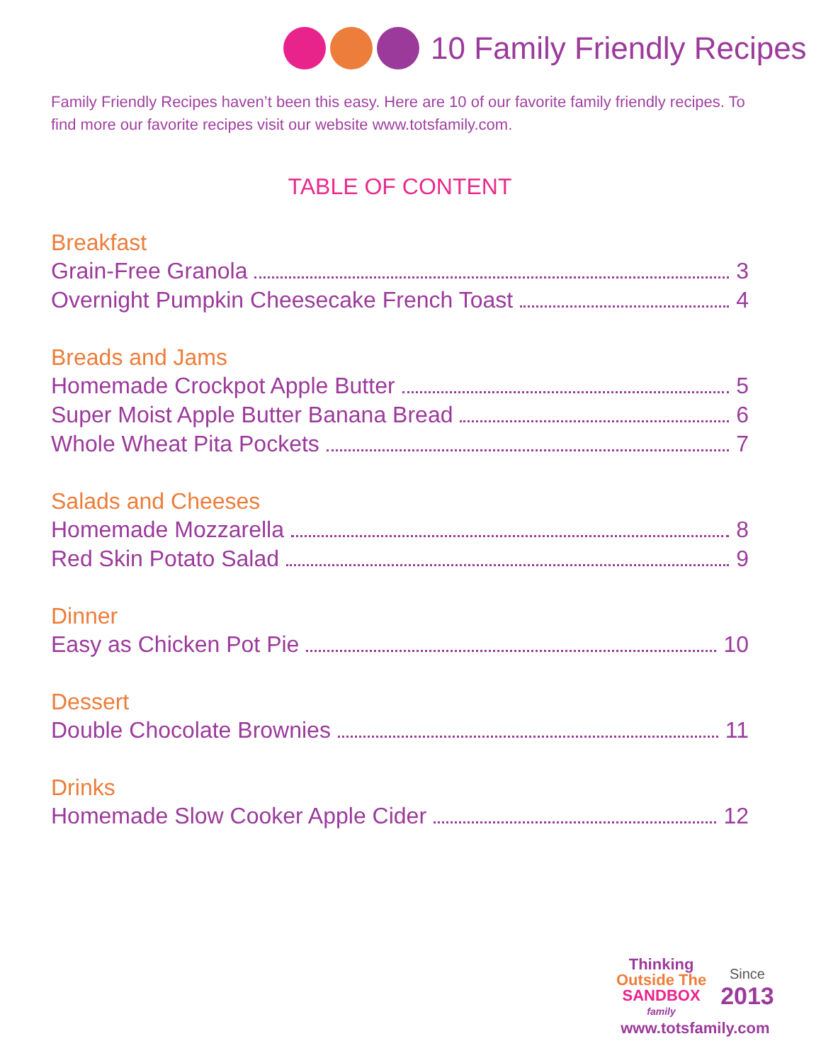10 Family Friendly Recipes
Family Friendly Recipes haven’t been this easy. Here are 10 of our favorite family friendly recipes. To find more our favorite recipes visit our website www.totsfamily.com.
TABLE OF CONTENT
Breakfast
Grain-Free Granola 3
Overnight Pumpkin Cheesecake French Toast 4
Breads and Jams
Homemade Crockpot Apple Butter 5
Super Moist Apple Butter Banana Bread 6
Whole Wheat Pita Pockets 7
Salads and Cheeses
Homemade Mozzarella 8
Red Skin Potato Salad 9
Dinner
Easy as Chicken Pot Pie 10
Dessert
Double Chocolate Brownies 11
Drinks
Homemade Slow Cooker Apple Cider 12
Thinking
Outside The
SANDBOX
family
Since
2013
www.totsfamily.com